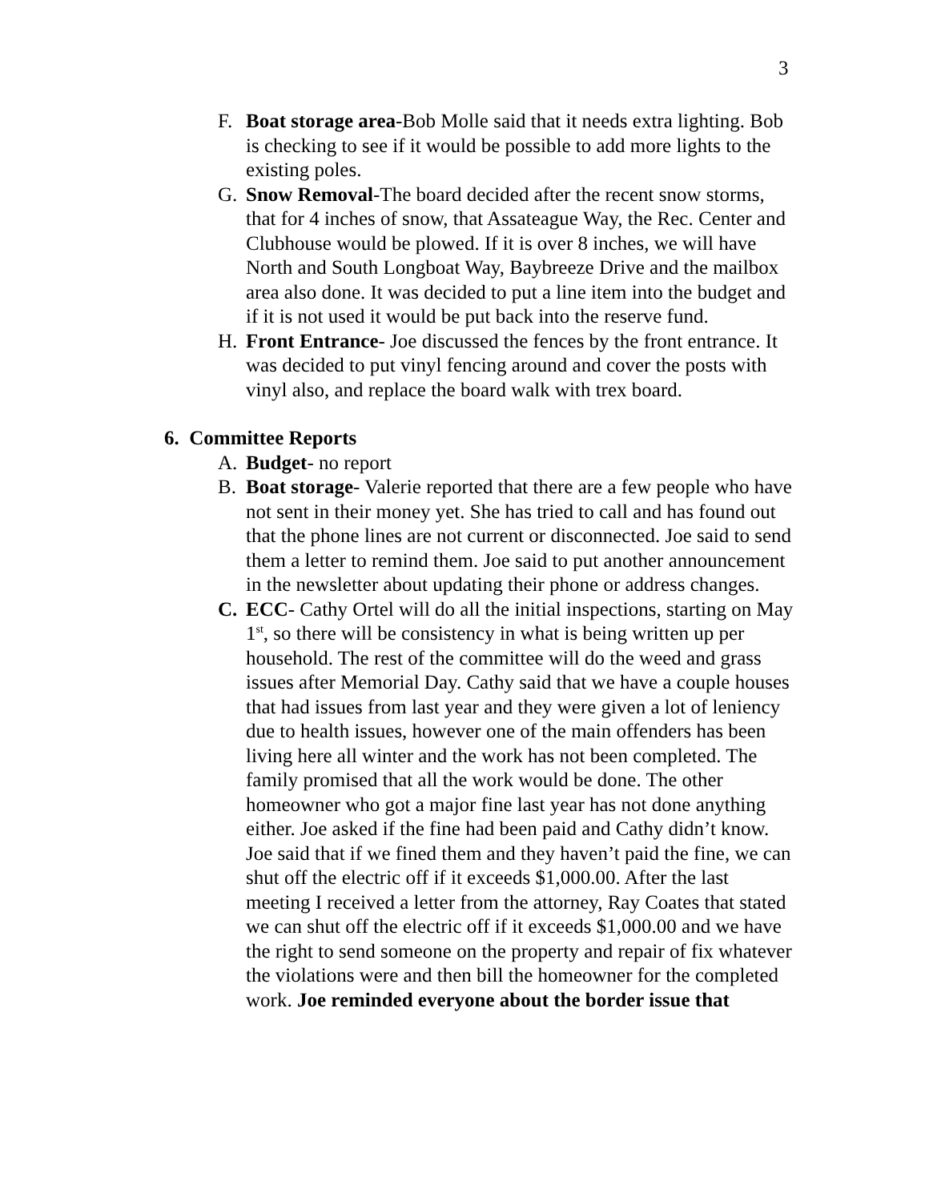3
F. Boat storage area-Bob Molle said that it needs extra lighting. Bob is checking to see if it would be possible to add more lights to the existing poles.
G. Snow Removal-The board decided after the recent snow storms, that for 4 inches of snow, that Assateague Way, the Rec. Center and Clubhouse would be plowed. If it is over 8 inches, we will have North and South Longboat Way, Baybreeze Drive and the mailbox area also done. It was decided to put a line item into the budget and if it is not used it would be put back into the reserve fund.
H. Front Entrance- Joe discussed the fences by the front entrance. It was decided to put vinyl fencing around and cover the posts with vinyl also, and replace the board walk with trex board.
6. Committee Reports
A. Budget- no report
B. Boat storage- Valerie reported that there are a few people who have not sent in their money yet. She has tried to call and has found out that the phone lines are not current or disconnected. Joe said to send them a letter to remind them. Joe said to put another announcement in the newsletter about updating their phone or address changes.
C. ECC- Cathy Ortel will do all the initial inspections, starting on May 1<sup>st</sup>, so there will be consistency in what is being written up per household. The rest of the committee will do the weed and grass issues after Memorial Day. Cathy said that we have a couple houses that had issues from last year and they were given a lot of leniency due to health issues, however one of the main offenders has been living here all winter and the work has not been completed. The family promised that all the work would be done. The other homeowner who got a major fine last year has not done anything either. Joe asked if the fine had been paid and Cathy didn’t know. Joe said that if we fined them and they haven’t paid the fine, we can shut off the electric off if it exceeds $1,000.00. After the last meeting I received a letter from the attorney, Ray Coates that stated we can shut off the electric off if it exceeds $1,000.00 and we have the right to send someone on the property and repair of fix whatever the violations were and then bill the homeowner for the completed work. Joe reminded everyone about the border issue that